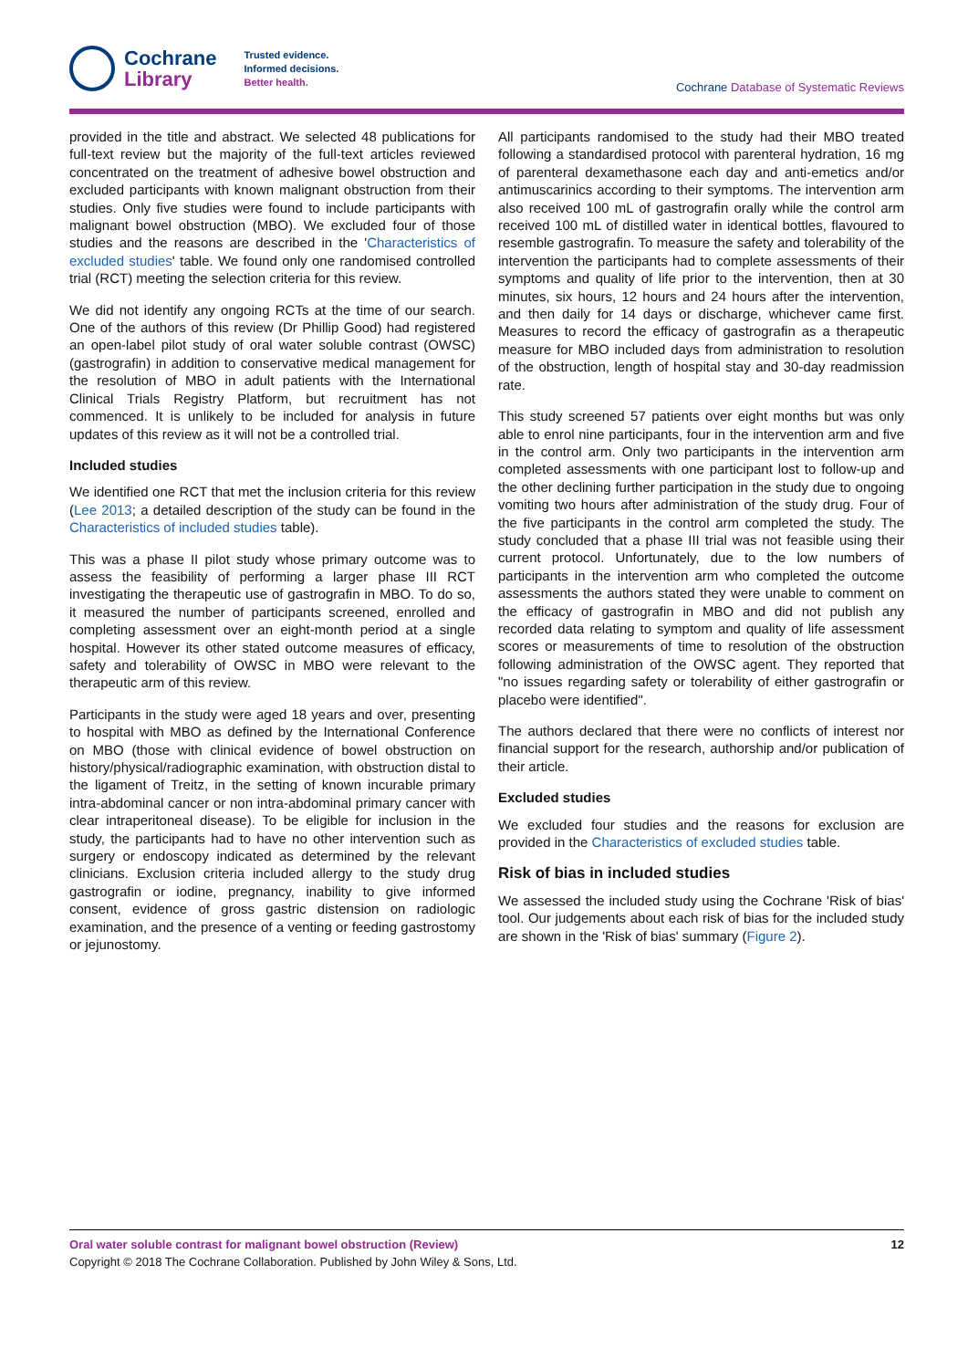Cochrane
Library
Trusted evidence.
Informed decisions.
Better health.
Cochrane Database of Systematic Reviews
provided in the title and abstract. We selected 48 publications for full-text review but the majority of the full-text articles reviewed concentrated on the treatment of adhesive bowel obstruction and excluded participants with known malignant obstruction from their studies. Only five studies were found to include participants with malignant bowel obstruction (MBO). We excluded four of those studies and the reasons are described in the 'Characteristics of excluded studies' table. We found only one randomised controlled trial (RCT) meeting the selection criteria for this review.
We did not identify any ongoing RCTs at the time of our search. One of the authors of this review (Dr Phillip Good) had registered an open-label pilot study of oral water soluble contrast (OWSC) (gastrografin) in addition to conservative medical management for the resolution of MBO in adult patients with the International Clinical Trials Registry Platform, but recruitment has not commenced. It is unlikely to be included for analysis in future updates of this review as it will not be a controlled trial.
Included studies
We identified one RCT that met the inclusion criteria for this review (Lee 2013; a detailed description of the study can be found in the Characteristics of included studies table).
This was a phase II pilot study whose primary outcome was to assess the feasibility of performing a larger phase III RCT investigating the therapeutic use of gastrografin in MBO. To do so, it measured the number of participants screened, enrolled and completing assessment over an eight-month period at a single hospital. However its other stated outcome measures of efficacy, safety and tolerability of OWSC in MBO were relevant to the therapeutic arm of this review.
Participants in the study were aged 18 years and over, presenting to hospital with MBO as defined by the International Conference on MBO (those with clinical evidence of bowel obstruction on history/physical/radiographic examination, with obstruction distal to the ligament of Treitz, in the setting of known incurable primary intra-abdominal cancer or non intra-abdominal primary cancer with clear intraperitoneal disease). To be eligible for inclusion in the study, the participants had to have no other intervention such as surgery or endoscopy indicated as determined by the relevant clinicians. Exclusion criteria included allergy to the study drug gastrografin or iodine, pregnancy, inability to give informed consent, evidence of gross gastric distension on radiologic examination, and the presence of a venting or feeding gastrostomy or jejunostomy.
All participants randomised to the study had their MBO treated following a standardised protocol with parenteral hydration, 16 mg of parenteral dexamethasone each day and anti-emetics and/or antimuscarinics according to their symptoms. The intervention arm also received 100 mL of gastrografin orally while the control arm received 100 mL of distilled water in identical bottles, flavoured to resemble gastrografin. To measure the safety and tolerability of the intervention the participants had to complete assessments of their symptoms and quality of life prior to the intervention, then at 30 minutes, six hours, 12 hours and 24 hours after the intervention, and then daily for 14 days or discharge, whichever came first. Measures to record the efficacy of gastrografin as a therapeutic measure for MBO included days from administration to resolution of the obstruction, length of hospital stay and 30-day readmission rate.
This study screened 57 patients over eight months but was only able to enrol nine participants, four in the intervention arm and five in the control arm. Only two participants in the intervention arm completed assessments with one participant lost to follow-up and the other declining further participation in the study due to ongoing vomiting two hours after administration of the study drug. Four of the five participants in the control arm completed the study. The study concluded that a phase III trial was not feasible using their current protocol. Unfortunately, due to the low numbers of participants in the intervention arm who completed the outcome assessments the authors stated they were unable to comment on the efficacy of gastrografin in MBO and did not publish any recorded data relating to symptom and quality of life assessment scores or measurements of time to resolution of the obstruction following administration of the OWSC agent. They reported that "no issues regarding safety or tolerability of either gastrografin or placebo were identified".
The authors declared that there were no conflicts of interest nor financial support for the research, authorship and/or publication of their article.
Excluded studies
We excluded four studies and the reasons for exclusion are provided in the Characteristics of excluded studies table.
Risk of bias in included studies
We assessed the included study using the Cochrane 'Risk of bias' tool. Our judgements about each risk of bias for the included study are shown in the 'Risk of bias' summary (Figure 2).
12
Oral water soluble contrast for malignant bowel obstruction (Review)
Copyright © 2018 The Cochrane Collaboration. Published by John Wiley & Sons, Ltd.